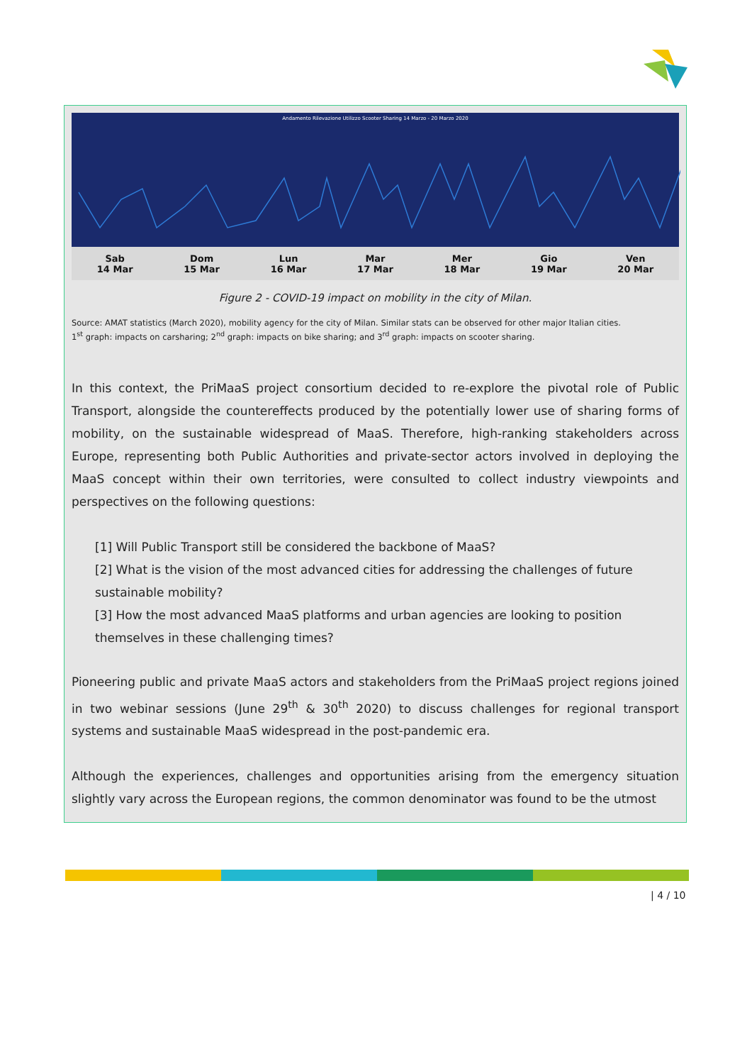Andamento Rilevazione Utilizzo Scooter Sharing 14 Marzo - 20 Marzo 2020
Sab
14 Mar
Dom
15 Mar
Lun
16 Mar
Mar
17 Mar
Mer
18 Mar
Gio
19 Mar
Ven
20 Mar
Figure 2 - COVID-19 impact on mobility in the city of Milan.
Source: AMAT statistics (March 2020), mobility agency for the city of Milan. Similar stats can be observed for other major Italian cities.
1<sup>st</sup> graph: impacts on carsharing; 2<sup>nd</sup> graph: impacts on bike sharing; and 3<sup>rd</sup> graph: impacts on scooter sharing.
In this context, the PriMaaS project consortium decided to re-explore the pivotal role of Public Transport, alongside the countereffects produced by the potentially lower use of sharing forms of mobility, on the sustainable widespread of MaaS. Therefore, high-ranking stakeholders across Europe, representing both Public Authorities and private-sector actors involved in deploying the MaaS concept within their own territories, were consulted to collect industry viewpoints and perspectives on the following questions:
[1] Will Public Transport still be considered the backbone of MaaS?
[2] What is the vision of the most advanced cities for addressing the challenges of future sustainable mobility?
[3] How the most advanced MaaS platforms and urban agencies are looking to position themselves in these challenging times?
Pioneering public and private MaaS actors and stakeholders from the PriMaaS project regions joined in two webinar sessions (June 29<sup>th</sup> & 30<sup>th</sup> 2020) to discuss challenges for regional transport systems and sustainable MaaS widespread in the post-pandemic era.
Although the experiences, challenges and opportunities arising from the emergency situation slightly vary across the European regions, the common denominator was found to be the utmost
| 4 / 10